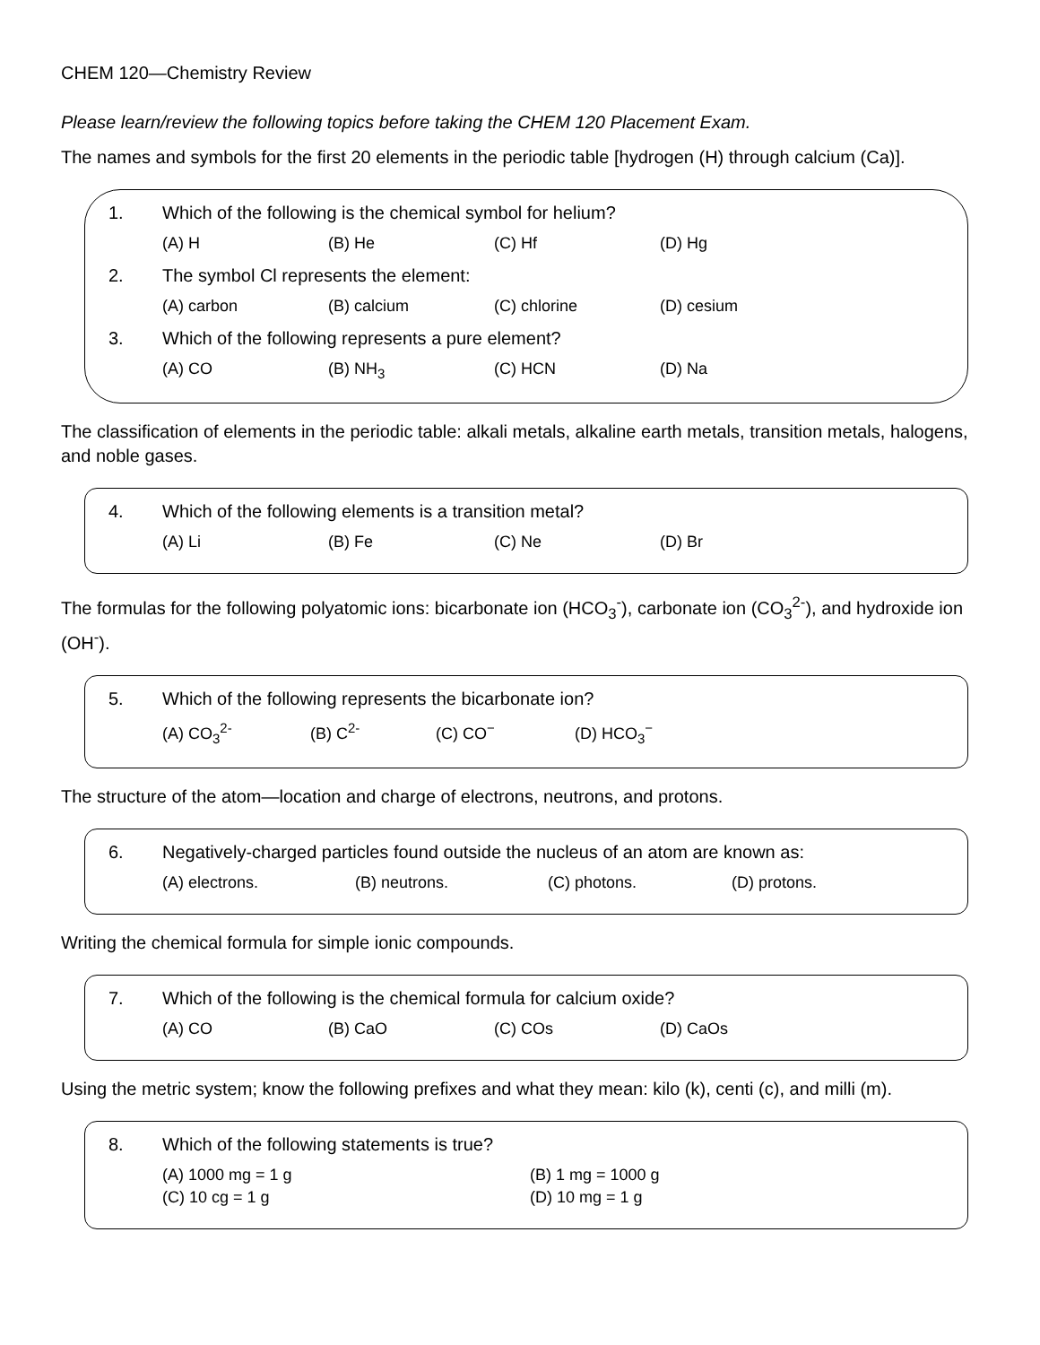CHEM 120—Chemistry Review
Please learn/review the following topics before taking the CHEM 120 Placement Exam.
The names and symbols for the first 20 elements in the periodic table [hydrogen (H) through calcium (Ca)].
1. Which of the following is the chemical symbol for helium?
(A) H (B) He (C) Hf (D) Hg
2. The symbol Cl represents the element:
(A) carbon (B) calcium (C) chlorine (D) cesium
3. Which of the following represents a pure element?
(A) CO (B) NH<sub>3</sub> (C) HCN (D) Na
The classification of elements in the periodic table: alkali metals, alkaline earth metals, transition metals, halogens, and noble gases.
4. Which of the following elements is a transition metal?
(A) Li (B) Fe (C) Ne (D) Br
The formulas for the following polyatomic ions: bicarbonate ion (HCO<sub>3</sub><sup>-</sup>), carbonate ion (CO<sub>3</sub><sup>2-</sup>), and hydroxide ion (OH<sup>-</sup>).
5. Which of the following represents the bicarbonate ion?
(A) CO<sub>3</sub><sup>2-</sup> (B) C<sup>2-</sup> (C) CO<sup>−</sup> (D) HCO<sub>3</sub><sup>−</sup>
The structure of the atom—location and charge of electrons, neutrons, and protons.
6. Negatively-charged particles found outside the nucleus of an atom are known as:
(A) electrons. (B) neutrons. (C) photons. (D) protons.
Writing the chemical formula for simple ionic compounds.
7. Which of the following is the chemical formula for calcium oxide?
(A) CO (B) CaO (C) COs (D) CaOs
Using the metric system; know the following prefixes and what they mean: kilo (k), centi (c), and milli (m).
8. Which of the following statements is true?
(A) 1000 mg = 1 g (B) 1 mg = 1000 g
(C) 10 cg = 1 g (D) 10 mg = 1 g